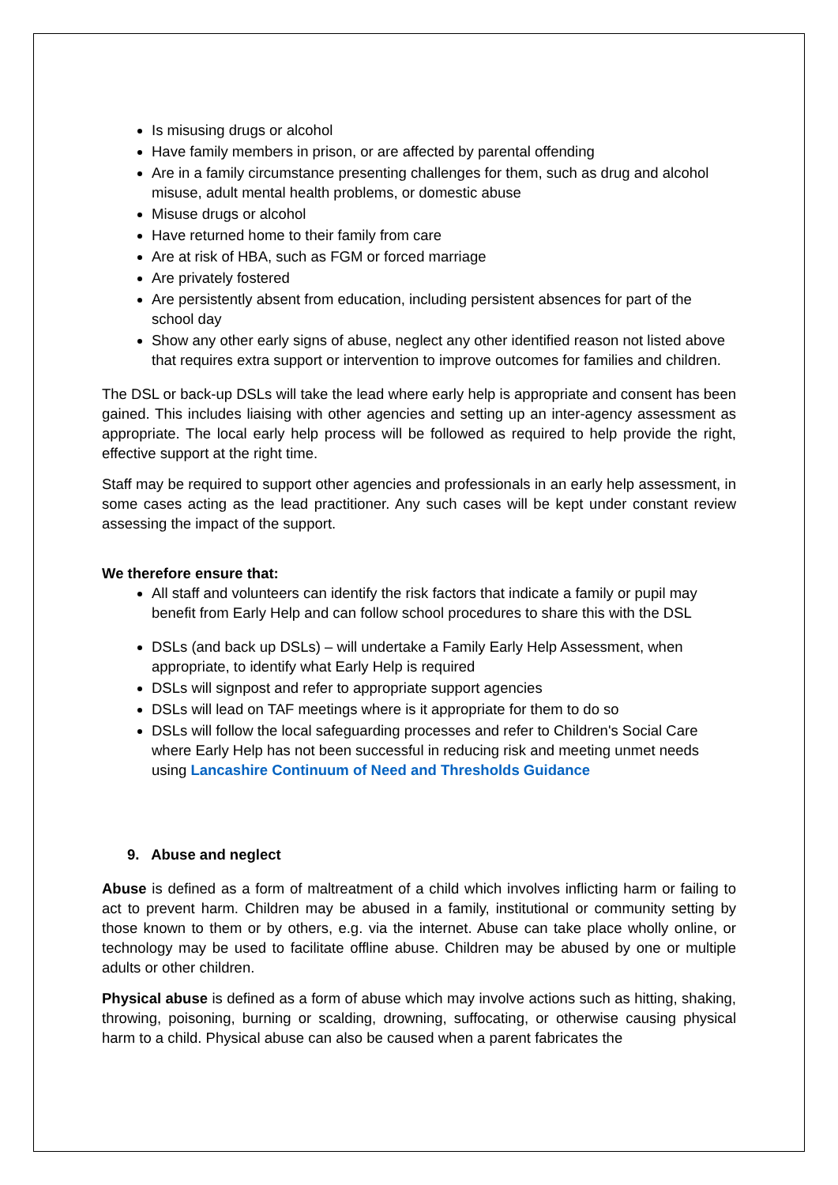Is misusing drugs or alcohol
Have family members in prison, or are affected by parental offending
Are in a family circumstance presenting challenges for them, such as drug and alcohol misuse, adult mental health problems, or domestic abuse
Misuse drugs or alcohol
Have returned home to their family from care
Are at risk of HBA, such as FGM or forced marriage
Are privately fostered
Are persistently absent from education, including persistent absences for part of the school day
Show any other early signs of abuse, neglect any other identified reason not listed above that requires extra support or intervention to improve outcomes for families and children.
The DSL or back-up DSLs will take the lead where early help is appropriate and consent has been gained. This includes liaising with other agencies and setting up an inter-agency assessment as appropriate. The local early help process will be followed as required to help provide the right, effective support at the right time.
Staff may be required to support other agencies and professionals in an early help assessment, in some cases acting as the lead practitioner. Any such cases will be kept under constant review assessing the impact of the support.
We therefore ensure that:
All staff and volunteers can identify the risk factors that indicate a family or pupil may benefit from Early Help and can follow school procedures to share this with the DSL
DSLs (and back up DSLs) – will undertake a Family Early Help Assessment, when appropriate, to identify what Early Help is required
DSLs will signpost and refer to appropriate support agencies
DSLs will lead on TAF meetings where is it appropriate for them to do so
DSLs will follow the local safeguarding processes and refer to Children's Social Care where Early Help has not been successful in reducing risk and meeting unmet needs using Lancashire Continuum of Need and Thresholds Guidance
9. Abuse and neglect
Abuse is defined as a form of maltreatment of a child which involves inflicting harm or failing to act to prevent harm. Children may be abused in a family, institutional or community setting by those known to them or by others, e.g. via the internet. Abuse can take place wholly online, or technology may be used to facilitate offline abuse. Children may be abused by one or multiple adults or other children.
Physical abuse is defined as a form of abuse which may involve actions such as hitting, shaking, throwing, poisoning, burning or scalding, drowning, suffocating, or otherwise causing physical harm to a child. Physical abuse can also be caused when a parent fabricates the